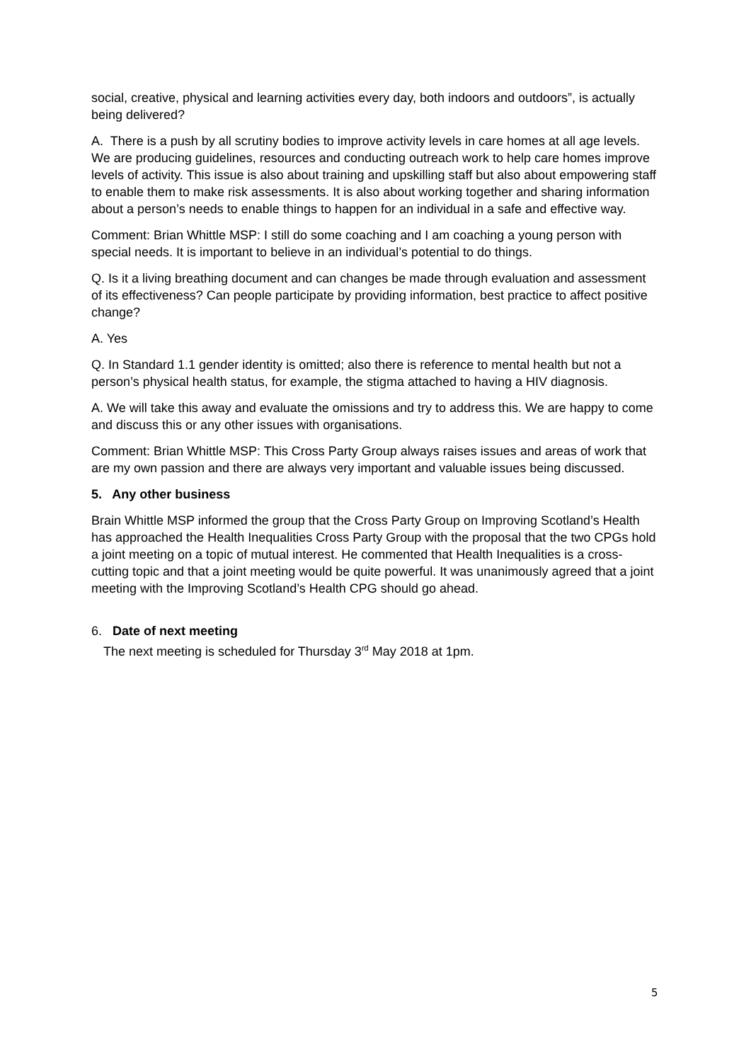social, creative, physical and learning activities every day, both indoors and outdoors”, is actually being delivered?
A. There is a push by all scrutiny bodies to improve activity levels in care homes at all age levels. We are producing guidelines, resources and conducting outreach work to help care homes improve levels of activity. This issue is also about training and upskilling staff but also about empowering staff to enable them to make risk assessments. It is also about working together and sharing information about a person’s needs to enable things to happen for an individual in a safe and effective way.
Comment: Brian Whittle MSP: I still do some coaching and I am coaching a young person with special needs. It is important to believe in an individual’s potential to do things.
Q. Is it a living breathing document and can changes be made through evaluation and assessment of its effectiveness? Can people participate by providing information, best practice to affect positive change?
A. Yes
Q. In Standard 1.1 gender identity is omitted; also there is reference to mental health but not a person’s physical health status, for example, the stigma attached to having a HIV diagnosis.
A. We will take this away and evaluate the omissions and try to address this. We are happy to come and discuss this or any other issues with organisations.
Comment: Brian Whittle MSP: This Cross Party Group always raises issues and areas of work that are my own passion and there are always very important and valuable issues being discussed.
5. Any other business
Brain Whittle MSP informed the group that the Cross Party Group on Improving Scotland’s Health has approached the Health Inequalities Cross Party Group with the proposal that the two CPGs hold a joint meeting on a topic of mutual interest. He commented that Health Inequalities is a cross-cutting topic and that a joint meeting would be quite powerful. It was unanimously agreed that a joint meeting with the Improving Scotland’s Health CPG should go ahead.
6. Date of next meeting
The next meeting is scheduled for Thursday 3<sup>rd</sup> May 2018 at 1pm.
5